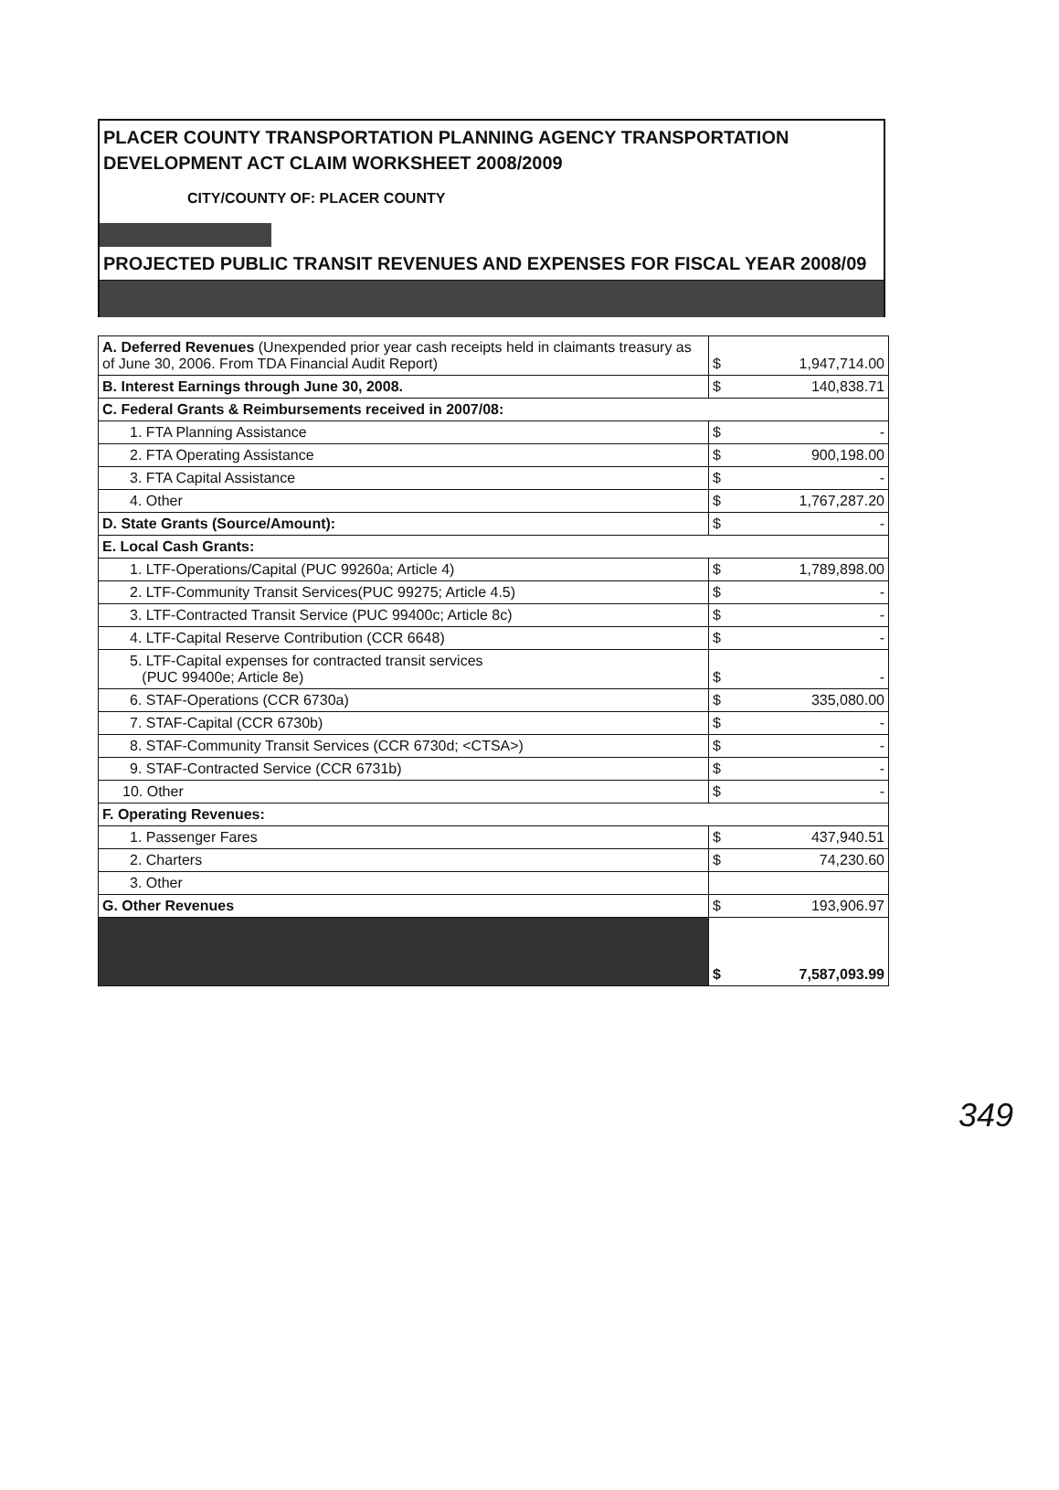PLACER COUNTY TRANSPORTATION PLANNING AGENCY TRANSPORTATION DEVELOPMENT ACT CLAIM WORKSHEET 2008/2009
CITY/COUNTY OF: PLACER COUNTY
PROJECTED PUBLIC TRANSIT REVENUES AND EXPENSES FOR FISCAL YEAR 2008/09
| A. Deferred Revenues (Unexpended prior year cash receipts held in claimants treasury as of June 30, 2006. From TDA Financial Audit Report) | $ | 1,947,714.00 |
| B. Interest Earnings through June 30, 2008. | $ | 140,838.71 |
| C. Federal Grants & Reimbursements received in 2007/08: | | |
| 1. FTA Planning Assistance | $ | - |
| 2. FTA Operating Assistance | $ | 900,198.00 |
| 3. FTA Capital Assistance | $ | - |
| 4. Other | $ | 1,767,287.20 |
| D. State Grants (Source/Amount): | $ | - |
| E. Local Cash Grants: | | |
| 1. LTF-Operations/Capital (PUC 99260a; Article 4) | $ | 1,789,898.00 |
| 2. LTF-Community Transit Services(PUC 99275; Article 4.5) | $ | - |
| 3. LTF-Contracted Transit Service (PUC 99400c; Article 8c) | $ | - |
| 4. LTF-Capital Reserve Contribution (CCR 6648) | $ | - |
| 5. LTF-Capital expenses for contracted transit services (PUC 99400e; Article 8e) | $ | - |
| 6. STAF-Operations (CCR 6730a) | $ | 335,080.00 |
| 7. STAF-Capital (CCR 6730b) | $ | - |
| 8. STAF-Community Transit Services (CCR 6730d; <CTSA>) | $ | - |
| 9. STAF-Contracted Service (CCR 6731b) | $ | - |
| 10. Other | $ | - |
| F. Operating Revenues: | | |
| 1. Passenger Fares | $ | 437,940.51 |
| 2. Charters | $ | 74,230.60 |
| 3. Other | | |
| G. Other Revenues | $ | 193,906.97 |
| | $ | 7,587,093.99 |
349